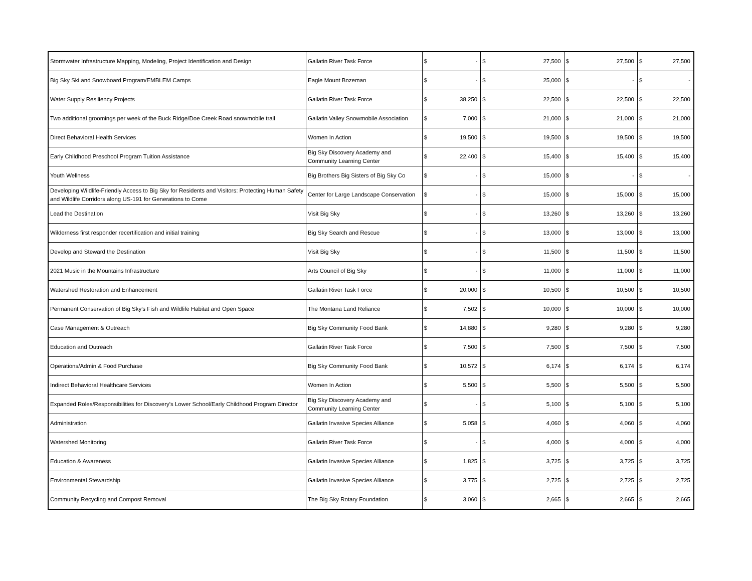| Stormwater Infrastructure Mapping, Modeling, Project Identification and Design | Gallatin River Task Force | $ | - | $ | 27,500 | $ | 27,500 | $ | 27,500 |
| Big Sky Ski and Snowboard Program/EMBLEM Camps | Eagle Mount Bozeman | $ | - | $ | 25,000 | $ | - | $ | - |
| Water Supply Resiliency Projects | Gallatin River Task Force | $ | 38,250 | $ | 22,500 | $ | 22,500 | $ | 22,500 |
| Two additional groomings per week of the Buck Ridge/Doe Creek Road snowmobile trail | Gallatin Valley Snowmobile Association | $ | 7,000 | $ | 21,000 | $ | 21,000 | $ | 21,000 |
| Direct Behavioral Health Services | Women In Action | $ | 19,500 | $ | 19,500 | $ | 19,500 | $ | 19,500 |
| Early Childhood Preschool Program Tuition Assistance | Big Sky Discovery Academy and Community Learning Center | $ | 22,400 | $ | 15,400 | $ | 15,400 | $ | 15,400 |
| Youth Wellness | Big Brothers Big Sisters of Big Sky Co | $ | - | $ | 15,000 | $ | - | $ | - |
| Developing Wildlife-Friendly Access to Big Sky for Residents and Visitors: Protecting Human Safety and Wildlife Corridors along US-191 for Generations to Come | Center for Large Landscape Conservation | $ | - | $ | 15,000 | $ | 15,000 | $ | 15,000 |
| Lead the Destination | Visit Big Sky | $ | - | $ | 13,260 | $ | 13,260 | $ | 13,260 |
| Wilderness first responder recertification and initial training | Big Sky Search and Rescue | $ | - | $ | 13,000 | $ | 13,000 | $ | 13,000 |
| Develop and Steward the Destination | Visit Big Sky | $ | - | $ | 11,500 | $ | 11,500 | $ | 11,500 |
| 2021 Music in the Mountains Infrastructure | Arts Council of Big Sky | $ | - | $ | 11,000 | $ | 11,000 | $ | 11,000 |
| Watershed Restoration and Enhancement | Gallatin River Task Force | $ | 20,000 | $ | 10,500 | $ | 10,500 | $ | 10,500 |
| Permanent Conservation of Big Sky's Fish and Wildlife Habitat and Open Space | The Montana Land Reliance | $ | 7,502 | $ | 10,000 | $ | 10,000 | $ | 10,000 |
| Case Management & Outreach | Big Sky Community Food Bank | $ | 14,880 | $ | 9,280 | $ | 9,280 | $ | 9,280 |
| Education and Outreach | Gallatin River Task Force | $ | 7,500 | $ | 7,500 | $ | 7,500 | $ | 7,500 |
| Operations/Admin & Food Purchase | Big Sky Community Food Bank | $ | 10,572 | $ | 6,174 | $ | 6,174 | $ | 6,174 |
| Indirect Behavioral Healthcare Services | Women In Action | $ | 5,500 | $ | 5,500 | $ | 5,500 | $ | 5,500 |
| Expanded Roles/Responsibilities for Discovery's Lower School/Early Childhood Program Director | Big Sky Discovery Academy and Community Learning Center | $ | - | $ | 5,100 | $ | 5,100 | $ | 5,100 |
| Administration | Gallatin Invasive Species Alliance | $ | 5,058 | $ | 4,060 | $ | 4,060 | $ | 4,060 |
| Watershed Monitoring | Gallatin River Task Force | $ | - | $ | 4,000 | $ | 4,000 | $ | 4,000 |
| Education & Awareness | Gallatin Invasive Species Alliance | $ | 1,825 | $ | 3,725 | $ | 3,725 | $ | 3,725 |
| Environmental Stewardship | Gallatin Invasive Species Alliance | $ | 3,775 | $ | 2,725 | $ | 2,725 | $ | 2,725 |
| Community Recycling and Compost Removal | The Big Sky Rotary Foundation | $ | 3,060 | $ | 2,665 | $ | 2,665 | $ | 2,665 |